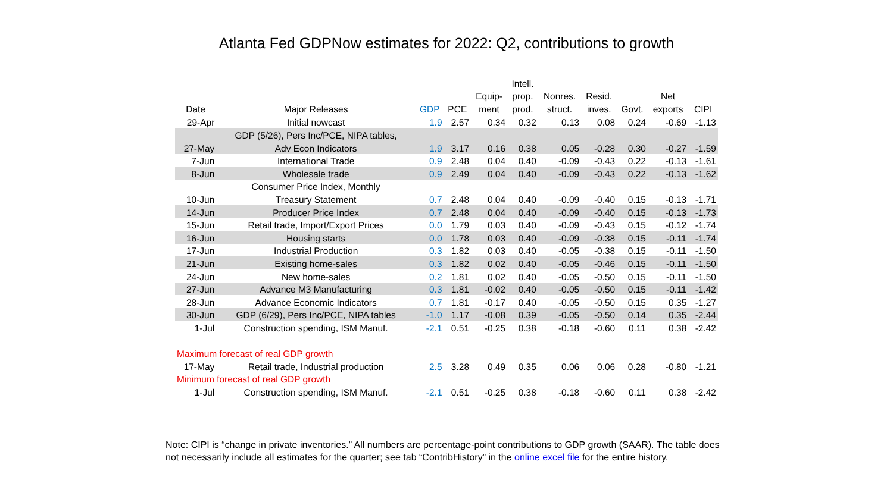Atlanta Fed GDPNow estimates for 2022: Q2, contributions to growth
| | | | | | Intell. | | | | | |
| --- | --- | --- | --- | --- | --- | --- | --- | --- | --- | --- |
| | | | | Equip- | prop. | Nonres. | Resid. | | Net | |
| Date | Major Releases | GDP | PCE | ment | prod. | struct. | inves. | Govt. | exports | CIPI |
| 29-Apr | Initial nowcast | 1.9 | 2.57 | 0.34 | 0.32 | 0.13 | 0.08 | 0.24 | -0.69 | -1.13 |
| | GDP (5/26), Pers Inc/PCE, NIPA tables, | | | | | | | | | |
| 27-May | Adv Econ Indicators | 1.9 | 3.17 | 0.16 | 0.38 | 0.05 | -0.28 | 0.30 | -0.27 | -1.59 |
| 7-Jun | International Trade | 0.9 | 2.48 | 0.04 | 0.40 | -0.09 | -0.43 | 0.22 | -0.13 | -1.61 |
| 8-Jun | Wholesale trade | 0.9 | 2.49 | 0.04 | 0.40 | -0.09 | -0.43 | 0.22 | -0.13 | -1.62 |
| | Consumer Price Index, Monthly | | | | | | | | | |
| 10-Jun | Treasury Statement | 0.7 | 2.48 | 0.04 | 0.40 | -0.09 | -0.40 | 0.15 | -0.13 | -1.71 |
| 14-Jun | Producer Price Index | 0.7 | 2.48 | 0.04 | 0.40 | -0.09 | -0.40 | 0.15 | -0.13 | -1.73 |
| 15-Jun | Retail trade, Import/Export Prices | 0.0 | 1.79 | 0.03 | 0.40 | -0.09 | -0.43 | 0.15 | -0.12 | -1.74 |
| 16-Jun | Housing starts | 0.0 | 1.78 | 0.03 | 0.40 | -0.09 | -0.38 | 0.15 | -0.11 | -1.74 |
| 17-Jun | Industrial Production | 0.3 | 1.82 | 0.03 | 0.40 | -0.05 | -0.38 | 0.15 | -0.11 | -1.50 |
| 21-Jun | Existing home-sales | 0.3 | 1.82 | 0.02 | 0.40 | -0.05 | -0.46 | 0.15 | -0.11 | -1.50 |
| 24-Jun | New home-sales | 0.2 | 1.81 | 0.02 | 0.40 | -0.05 | -0.50 | 0.15 | -0.11 | -1.50 |
| 27-Jun | Advance M3 Manufacturing | 0.3 | 1.81 | -0.02 | 0.40 | -0.05 | -0.50 | 0.15 | -0.11 | -1.42 |
| 28-Jun | Advance Economic Indicators | 0.7 | 1.81 | -0.17 | 0.40 | -0.05 | -0.50 | 0.15 | 0.35 | -1.27 |
| 30-Jun | GDP (6/29), Pers Inc/PCE, NIPA tables | -1.0 | 1.17 | -0.08 | 0.39 | -0.05 | -0.50 | 0.14 | 0.35 | -2.44 |
| 1-Jul | Construction spending, ISM Manuf. | -2.1 | 0.51 | -0.25 | 0.38 | -0.18 | -0.60 | 0.11 | 0.38 | -2.42 |
| Maximum forecast of real GDP growth | | | | | | | | | | |
| 17-May | Retail trade, Industrial production | 2.5 | 3.28 | 0.49 | 0.35 | 0.06 | 0.06 | 0.28 | -0.80 | -1.21 |
| Minimum forecast of real GDP growth | | | | | | | | | | |
| 1-Jul | Construction spending, ISM Manuf. | -2.1 | 0.51 | -0.25 | 0.38 | -0.18 | -0.60 | 0.11 | 0.38 | -2.42 |
Note: CIPI is “change in private inventories.” All numbers are percentage-point contributions to GDP growth (SAAR). The table does not necessarily include all estimates for the quarter; see tab “ContribHistory” in the online excel file for the entire history.